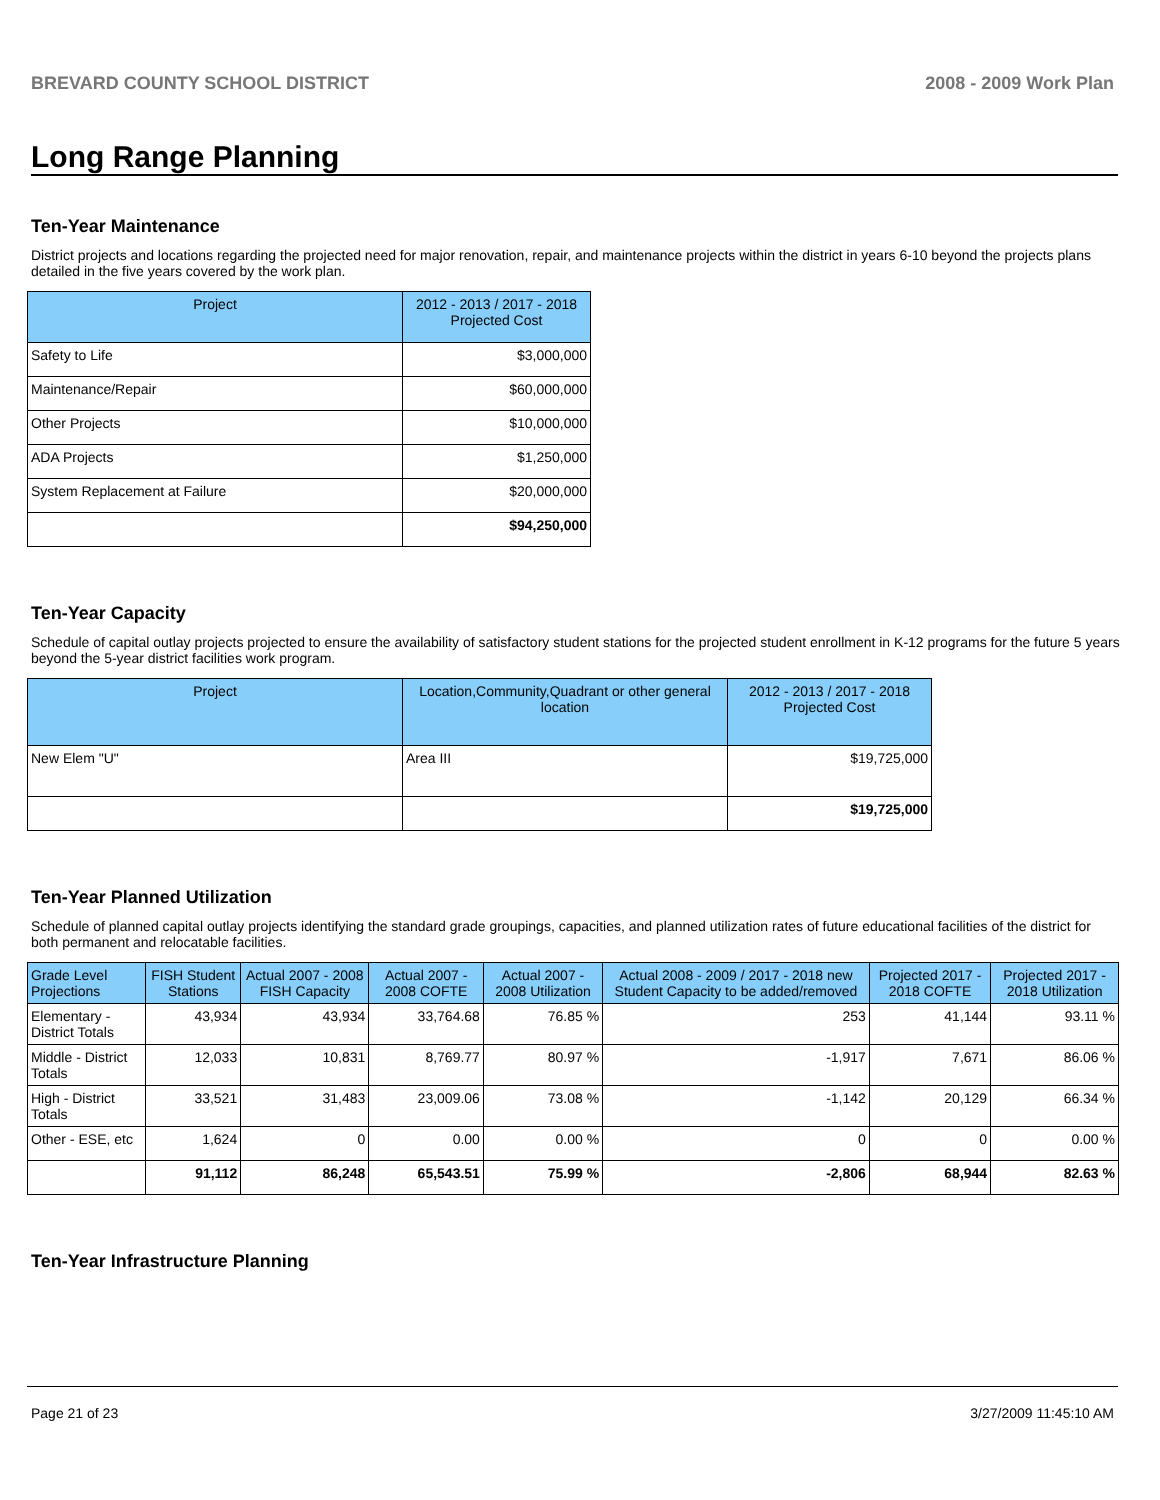BREVARD COUNTY SCHOOL DISTRICT 2008 - 2009 Work Plan
Long Range Planning
Ten-Year Maintenance
District projects and locations regarding the projected need for major renovation, repair, and maintenance projects within the district in years 6-10 beyond the projects plans detailed in the five years covered by the work plan.
| Project | 2012 - 2013 / 2017 - 2018 Projected Cost |
| --- | --- |
| Safety to Life | $3,000,000 |
| Maintenance/Repair | $60,000,000 |
| Other Projects | $10,000,000 |
| ADA Projects | $1,250,000 |
| System Replacement at Failure | $20,000,000 |
| | $94,250,000 |
Ten-Year Capacity
Schedule of capital outlay projects projected to ensure the availability of satisfactory student stations for the projected student enrollment in K-12 programs for the future 5 years beyond the 5-year district facilities work program.
| Project | Location,Community,Quadrant or other general location | 2012 - 2013 / 2017 - 2018 Projected Cost |
| --- | --- | --- |
| New Elem "U" | Area III | $19,725,000 |
| | | $19,725,000 |
Ten-Year Planned Utilization
Schedule of planned capital outlay projects identifying the standard grade groupings, capacities, and planned utilization rates of future educational facilities of the district for both permanent and relocatable facilities.
| Grade Level Projections | FISH Student Stations | Actual 2007 - 2008 FISH Capacity | Actual 2007 - 2008 COFTE | Actual 2007 - 2008 Utilization | Actual 2008 - 2009 / 2017 - 2018 new Student Capacity to be added/removed | Projected 2017 - 2018 COFTE | Projected 2017 - 2018 Utilization |
| --- | --- | --- | --- | --- | --- | --- | --- |
| Elementary - District Totals | 43,934 | 43,934 | 33,764.68 | 76.85 % | 253 | 41,144 | 93.11 % |
| Middle - District Totals | 12,033 | 10,831 | 8,769.77 | 80.97 % | -1,917 | 7,671 | 86.06 % |
| High - District Totals | 33,521 | 31,483 | 23,009.06 | 73.08 % | -1,142 | 20,129 | 66.34 % |
| Other - ESE, etc | 1,624 | 0 | 0.00 | 0.00 % | 0 | 0 | 0.00 % |
| | 91,112 | 86,248 | 65,543.51 | 75.99 % | -2,806 | 68,944 | 82.63 % |
Ten-Year Infrastructure Planning
Page 21 of 23 3/27/2009 11:45:10 AM